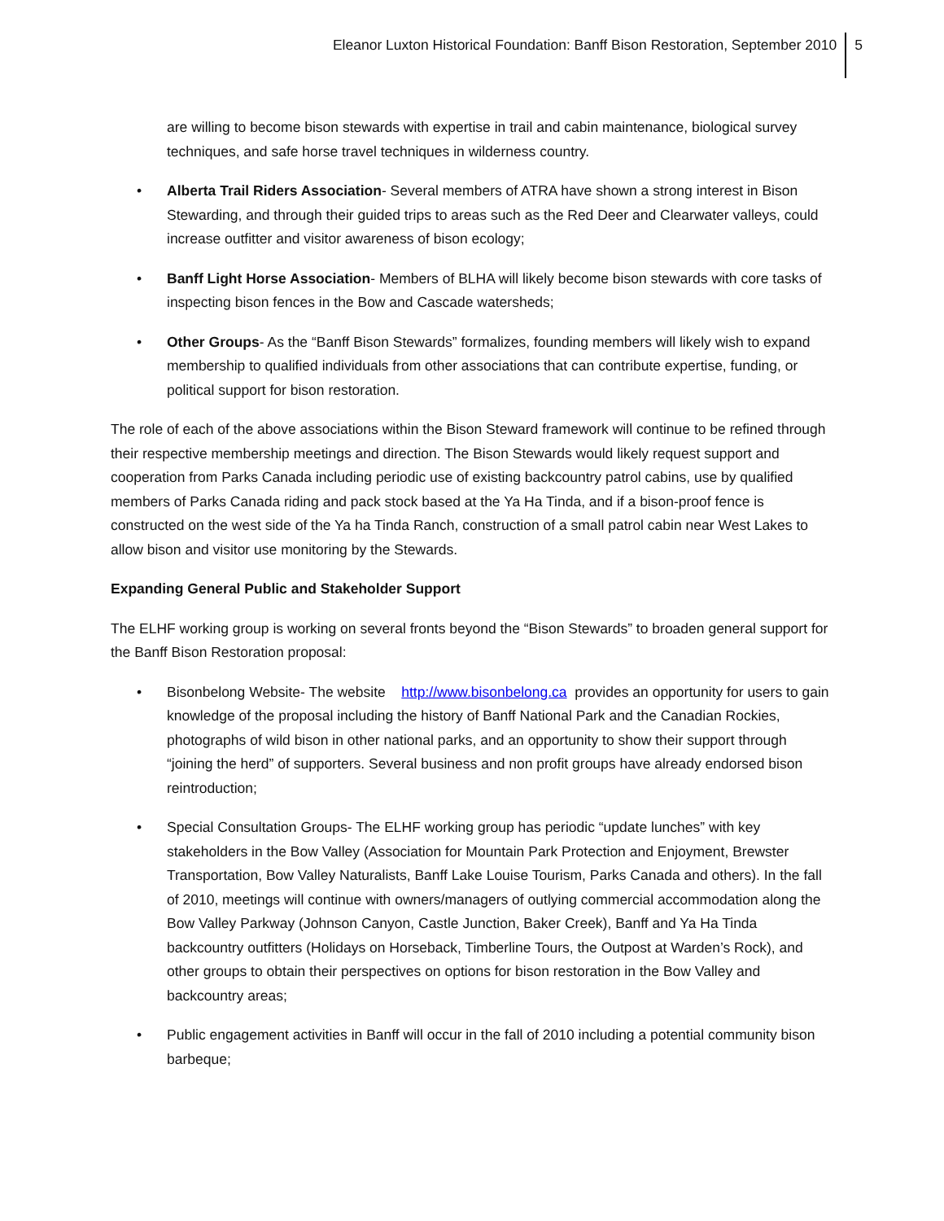Eleanor Luxton Historical Foundation: Banff Bison Restoration, September 2010 5
are willing to become bison stewards with expertise in trail and cabin maintenance, biological survey techniques, and safe horse travel techniques in wilderness country.
• Alberta Trail Riders Association- Several members of ATRA have shown a strong interest in Bison Stewarding, and through their guided trips to areas such as the Red Deer and Clearwater valleys, could increase outfitter and visitor awareness of bison ecology;
• Banff Light Horse Association- Members of BLHA will likely become bison stewards with core tasks of inspecting bison fences in the Bow and Cascade watersheds;
• Other Groups- As the “Banff Bison Stewards” formalizes, founding members will likely wish to expand membership to qualified individuals from other associations that can contribute expertise, funding, or political support for bison restoration.
The role of each of the above associations within the Bison Steward framework will continue to be refined through their respective membership meetings and direction. The Bison Stewards would likely request support and cooperation from Parks Canada including periodic use of existing backcountry patrol cabins, use by qualified members of Parks Canada riding and pack stock based at the Ya Ha Tinda, and if a bison-proof fence is constructed on the west side of the Ya ha Tinda Ranch, construction of a small patrol cabin near West Lakes to allow bison and visitor use monitoring by the Stewards.
Expanding General Public and Stakeholder Support
The ELHF working group is working on several fronts beyond the “Bison Stewards” to broaden general support for the Banff Bison Restoration proposal:
• Bisonbelong Website- The website http://www.bisonbelong.ca provides an opportunity for users to gain knowledge of the proposal including the history of Banff National Park and the Canadian Rockies, photographs of wild bison in other national parks, and an opportunity to show their support through “joining the herd” of supporters. Several business and non profit groups have already endorsed bison reintroduction;
• Special Consultation Groups- The ELHF working group has periodic “update lunches” with key stakeholders in the Bow Valley (Association for Mountain Park Protection and Enjoyment, Brewster Transportation, Bow Valley Naturalists, Banff Lake Louise Tourism, Parks Canada and others). In the fall of 2010, meetings will continue with owners/managers of outlying commercial accommodation along the Bow Valley Parkway (Johnson Canyon, Castle Junction, Baker Creek), Banff and Ya Ha Tinda backcountry outfitters (Holidays on Horseback, Timberline Tours, the Outpost at Warden’s Rock), and other groups to obtain their perspectives on options for bison restoration in the Bow Valley and backcountry areas;
• Public engagement activities in Banff will occur in the fall of 2010 including a potential community bison barbeque;